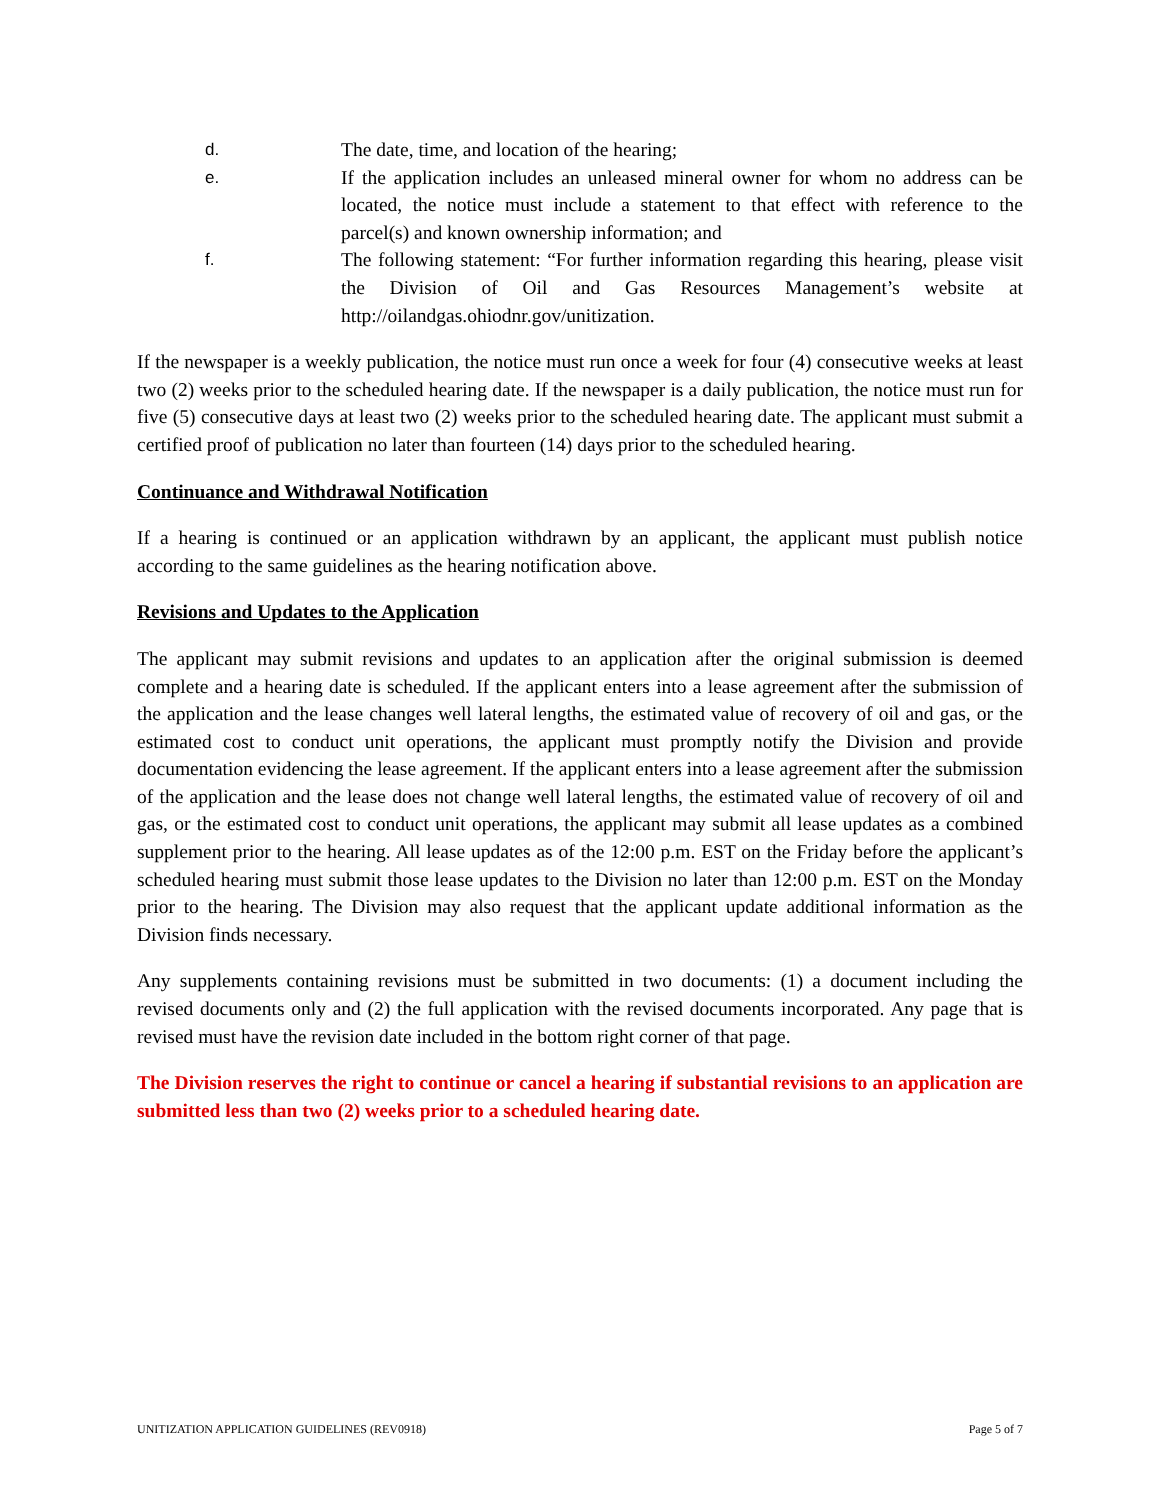d. The date, time, and location of the hearing;
e. If the application includes an unleased mineral owner for whom no address can be located, the notice must include a statement to that effect with reference to the parcel(s) and known ownership information; and
f. The following statement: “For further information regarding this hearing, please visit the Division of Oil and Gas Resources Management’s website at http://oilandgas.ohiodnr.gov/unitization.
If the newspaper is a weekly publication, the notice must run once a week for four (4) consecutive weeks at least two (2) weeks prior to the scheduled hearing date. If the newspaper is a daily publication, the notice must run for five (5) consecutive days at least two (2) weeks prior to the scheduled hearing date. The applicant must submit a certified proof of publication no later than fourteen (14) days prior to the scheduled hearing.
Continuance and Withdrawal Notification
If a hearing is continued or an application withdrawn by an applicant, the applicant must publish notice according to the same guidelines as the hearing notification above.
Revisions and Updates to the Application
The applicant may submit revisions and updates to an application after the original submission is deemed complete and a hearing date is scheduled. If the applicant enters into a lease agreement after the submission of the application and the lease changes well lateral lengths, the estimated value of recovery of oil and gas, or the estimated cost to conduct unit operations, the applicant must promptly notify the Division and provide documentation evidencing the lease agreement. If the applicant enters into a lease agreement after the submission of the application and the lease does not change well lateral lengths, the estimated value of recovery of oil and gas, or the estimated cost to conduct unit operations, the applicant may submit all lease updates as a combined supplement prior to the hearing. All lease updates as of the 12:00 p.m. EST on the Friday before the applicant’s scheduled hearing must submit those lease updates to the Division no later than 12:00 p.m. EST on the Monday prior to the hearing. The Division may also request that the applicant update additional information as the Division finds necessary.
Any supplements containing revisions must be submitted in two documents: (1) a document including the revised documents only and (2) the full application with the revised documents incorporated. Any page that is revised must have the revision date included in the bottom right corner of that page.
The Division reserves the right to continue or cancel a hearing if substantial revisions to an application are submitted less than two (2) weeks prior to a scheduled hearing date.
UNITIZATION APPLICATION GUIDELINES (REV0918) Page 5 of 7